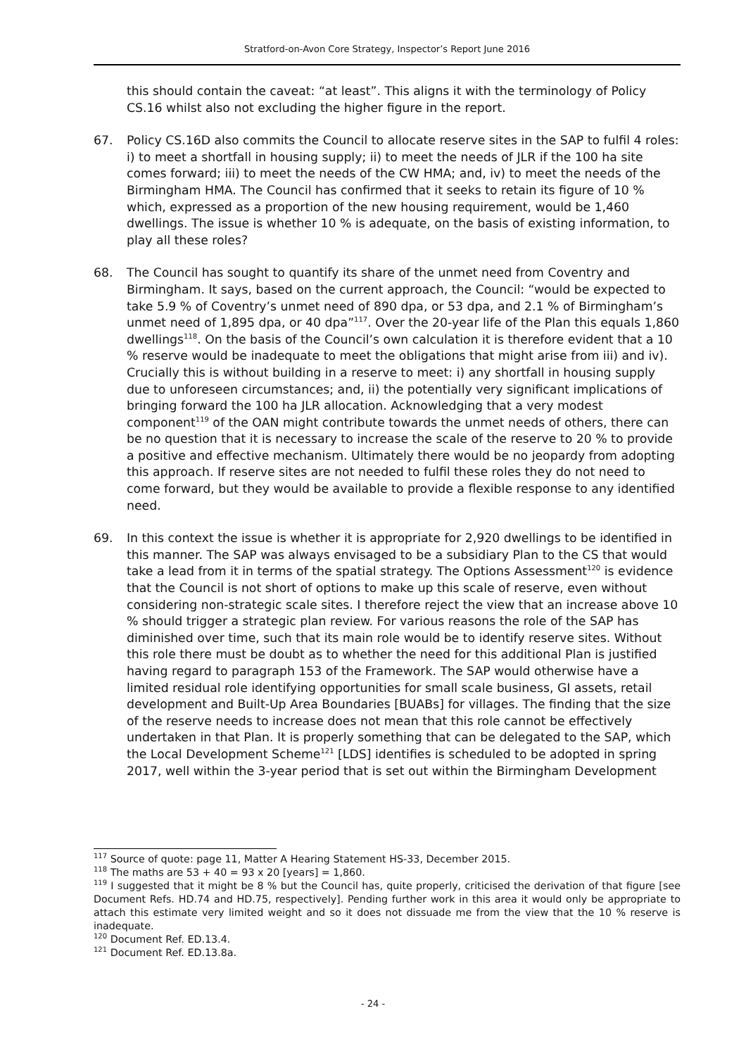Stratford-on-Avon Core Strategy, Inspector’s Report June 2016
this should contain the caveat: “at least”. This aligns it with the terminology of Policy CS.16 whilst also not excluding the higher figure in the report.
67. Policy CS.16D also commits the Council to allocate reserve sites in the SAP to fulfil 4 roles: i) to meet a shortfall in housing supply; ii) to meet the needs of JLR if the 100 ha site comes forward; iii) to meet the needs of the CW HMA; and, iv) to meet the needs of the Birmingham HMA. The Council has confirmed that it seeks to retain its figure of 10 % which, expressed as a proportion of the new housing requirement, would be 1,460 dwellings. The issue is whether 10 % is adequate, on the basis of existing information, to play all these roles?
68. The Council has sought to quantify its share of the unmet need from Coventry and Birmingham. It says, based on the current approach, the Council: “would be expected to take 5.9 % of Coventry’s unmet need of 890 dpa, or 53 dpa, and 2.1 % of Birmingham’s unmet need of 1,895 dpa, or 40 dpa”<sup>117</sup>. Over the 20-year life of the Plan this equals 1,860 dwellings<sup>118</sup>. On the basis of the Council’s own calculation it is therefore evident that a 10 % reserve would be inadequate to meet the obligations that might arise from iii) and iv). Crucially this is without building in a reserve to meet: i) any shortfall in housing supply due to unforeseen circumstances; and, ii) the potentially very significant implications of bringing forward the 100 ha JLR allocation. Acknowledging that a very modest component<sup>119</sup> of the OAN might contribute towards the unmet needs of others, there can be no question that it is necessary to increase the scale of the reserve to 20 % to provide a positive and effective mechanism. Ultimately there would be no jeopardy from adopting this approach. If reserve sites are not needed to fulfil these roles they do not need to come forward, but they would be available to provide a flexible response to any identified need.
69. In this context the issue is whether it is appropriate for 2,920 dwellings to be identified in this manner. The SAP was always envisaged to be a subsidiary Plan to the CS that would take a lead from it in terms of the spatial strategy. The Options Assessment<sup>120</sup> is evidence that the Council is not short of options to make up this scale of reserve, even without considering non-strategic scale sites. I therefore reject the view that an increase above 10 % should trigger a strategic plan review. For various reasons the role of the SAP has diminished over time, such that its main role would be to identify reserve sites. Without this role there must be doubt as to whether the need for this additional Plan is justified having regard to paragraph 153 of the Framework. The SAP would otherwise have a limited residual role identifying opportunities for small scale business, GI assets, retail development and Built-Up Area Boundaries [BUABs] for villages. The finding that the size of the reserve needs to increase does not mean that this role cannot be effectively undertaken in that Plan. It is properly something that can be delegated to the SAP, which the Local Development Scheme<sup>121</sup> [LDS] identifies is scheduled to be adopted in spring 2017, well within the 3-year period that is set out within the Birmingham Development
<sup>117</sup> Source of quote: page 11, Matter A Hearing Statement HS-33, December 2015.
<sup>118</sup> The maths are 53 + 40 = 93 x 20 [years] = 1,860.
<sup>119</sup> I suggested that it might be 8 % but the Council has, quite properly, criticised the derivation of that figure [see Document Refs. HD.74 and HD.75, respectively]. Pending further work in this area it would only be appropriate to attach this estimate very limited weight and so it does not dissuade me from the view that the 10 % reserve is inadequate.
<sup>120</sup> Document Ref. ED.13.4.
<sup>121</sup> Document Ref. ED.13.8a.
- 24 -